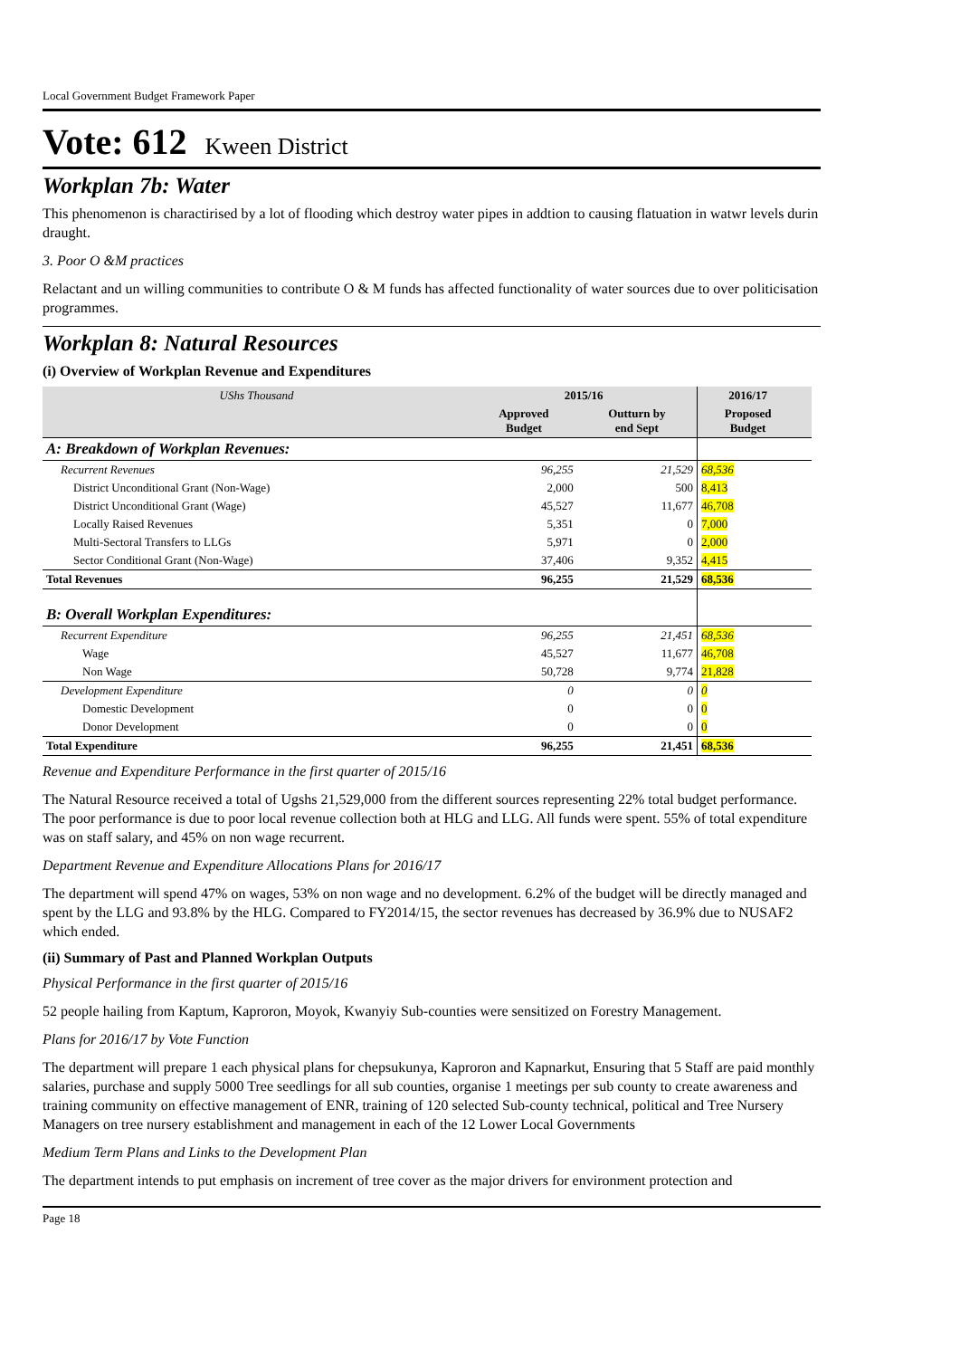Local Government Budget Framework Paper
Vote: 612 Kween District
Workplan 7b: Water
This phenomenon is charactirised by a lot of flooding which destroy water pipes in addtion to causing flatuation in watwr levels durin draught.
3. Poor O &M practices
Relactant and un willing communities to contribute O & M funds has affected functionality of water sources due to over politicisation programmes.
Workplan 8: Natural Resources
(i) Overview of Workplan Revenue and Expenditures
| UShs Thousand | 2015/16 | | 2016/17 | |
| --- | --- | --- | --- | --- |
| | Approved Budget | Outturn by end Sept | Proposed Budget | |
| A: Breakdown of Workplan Revenues: | | | | |
| Recurrent Revenues | 96,255 | 21,529 | 68,536 | |
| District Unconditional Grant (Non-Wage) | 2,000 | 500 | 8,413 | |
| District Unconditional Grant (Wage) | 45,527 | 11,677 | 46,708 | |
| Locally Raised Revenues | 5,351 | 0 | 7,000 | |
| Multi-Sectoral Transfers to LLGs | 5,971 | 0 | 2,000 | |
| Sector Conditional Grant (Non-Wage) | 37,406 | 9,352 | 4,415 | |
| Total Revenues | 96,255 | 21,529 | 68,536 | |
| B: Overall Workplan Expenditures: | | | | |
| Recurrent Expenditure | 96,255 | 21,451 | 68,536 | |
| Wage | 45,527 | 11,677 | 46,708 | |
| Non Wage | 50,728 | 9,774 | 21,828 | |
| Development Expenditure | 0 | 0 | 0 | |
| Domestic Development | 0 | 0 | 0 | |
| Donor Development | 0 | 0 | 0 | |
| Total Expenditure | 96,255 | 21,451 | 68,536 | |
Revenue and Expenditure Performance in the first quarter of 2015/16
The Natural Resource received a total of Ugshs 21,529,000 from the different sources representing 22% total budget performance. The poor performance is due to poor local revenue collection both at HLG and LLG. All funds were spent. 55% of total expenditure was on staff salary, and 45% on non wage recurrent.
Department Revenue and Expenditure Allocations Plans for 2016/17
The department will spend 47% on wages, 53% on non wage and no development. 6.2% of the budget will be directly managed and spent by the LLG and 93.8% by the HLG. Compared to FY2014/15, the sector revenues has decreased by 36.9% due to NUSAF2 which ended.
(ii) Summary of Past and Planned Workplan Outputs
Physical Performance in the first quarter of 2015/16
52 people hailing from Kaptum, Kaproron, Moyok, Kwanyiy Sub-counties were sensitized on Forestry Management.
Plans for 2016/17 by Vote Function
The department will prepare 1 each physical plans for chepsukunya, Kaproron and Kapnarkut, Ensuring that 5 Staff are paid monthly salaries, purchase and supply 5000 Tree seedlings for all sub counties, organise 1 meetings per sub county to create awareness and training community on effective management of ENR, training of 120 selected Sub-county technical, political and Tree Nursery Managers on tree nursery establishment and management in each of the 12 Lower Local Governments
Medium Term Plans and Links to the Development Plan
The department intends to put emphasis on increment of tree cover as the major drivers for environment protection and
Page 18